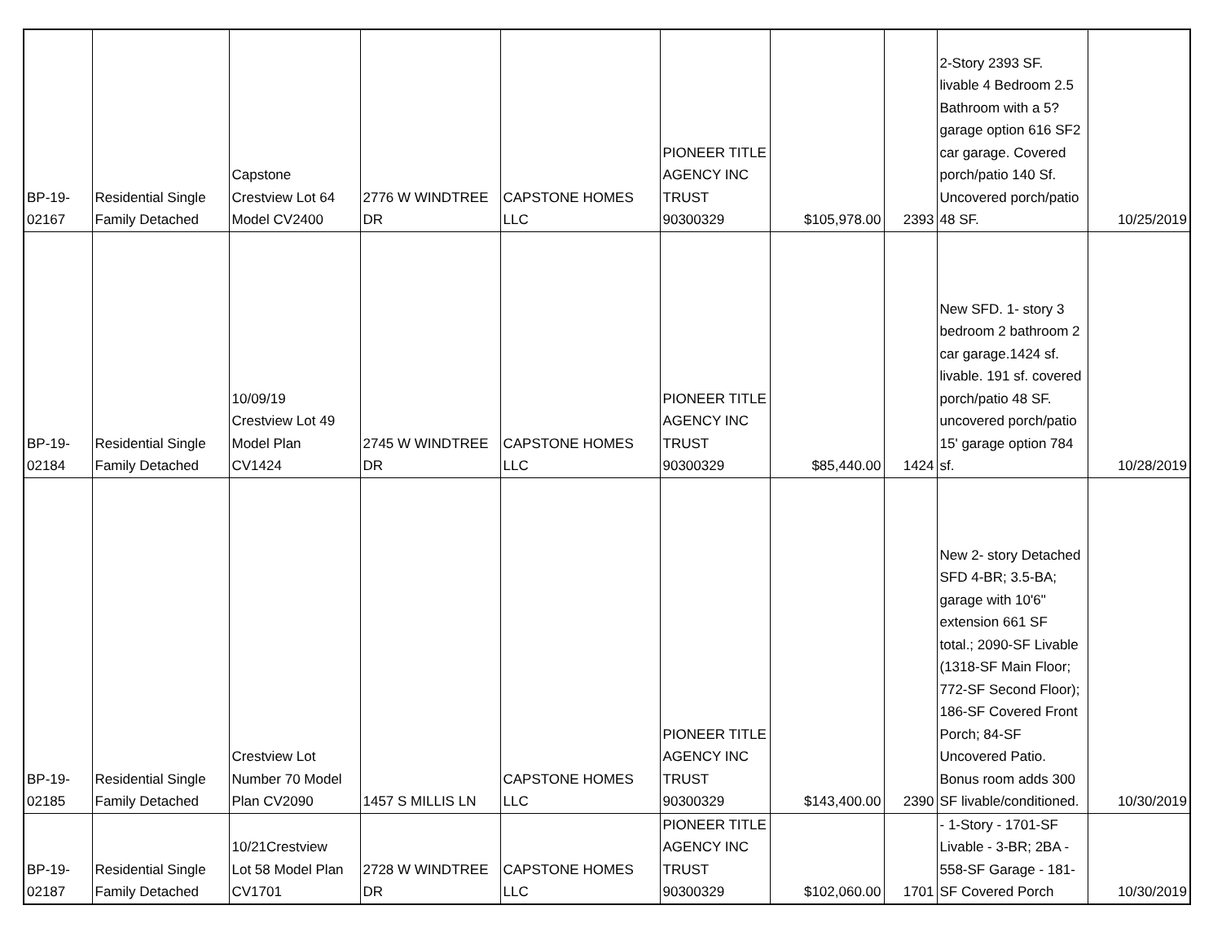| BP-19- 02167 | Residential Single Family Detached | Capstone Crestview Lot 64 Model CV2400 | 2776 W WINDTREE DR | CAPSTONE HOMES LLC | PIONEER TITLE AGENCY INC TRUST 90300329 | $105,978.00 | 2393 | 2-Story 2393 SF. livable 4 Bedroom 2.5 Bathroom with a 5?garage option 616 SF2 car garage. Covered porch/patio 140 Sf. Uncovered porch/patio 48 SF. | 10/25/2019 |
| BP-19- 02184 | Residential Single Family Detached | 10/09/19 Crestview Lot 49 Model Plan CV1424 | 2745 W WINDTREE DR | CAPSTONE HOMES LLC | PIONEER TITLE AGENCY INC TRUST 90300329 | $85,440.00 | 1424 | New SFD. 1- story 3 bedroom 2 bathroom 2 car garage.1424 sf. livable. 191 sf. covered porch/patio 48 SF. uncovered porch/patio 15' garage option 784 sf. | 10/28/2019 |
| BP-19- 02185 | Residential Single Family Detached | Crestview Lot Number 70 Model Plan CV2090 | 1457 S MILLIS LN | CAPSTONE HOMES LLC | PIONEER TITLE AGENCY INC TRUST 90300329 | $143,400.00 | 2390 | New 2- story Detached SFD 4-BR; 3.5-BA; garage with 10'6" extension 661 SF total.; 2090-SF Livable (1318-SF Main Floor; 772-SF Second Floor); 186-SF Covered Front Porch; 84-SF Uncovered Patio. Bonus room adds 300 SF livable/conditioned. | 10/30/2019 |
| BP-19- 02187 | Residential Single Family Detached | 10/21Crestview Lot 58 Model Plan CV1701 | 2728 W WINDTREE DR | CAPSTONE HOMES LLC | PIONEER TITLE AGENCY INC TRUST 90300329 | $102,060.00 | 1701 | - 1-Story - 1701-SF Livable - 3-BR; 2BA - 558-SF Garage - 181-SF Covered Porch | 10/30/2019 |